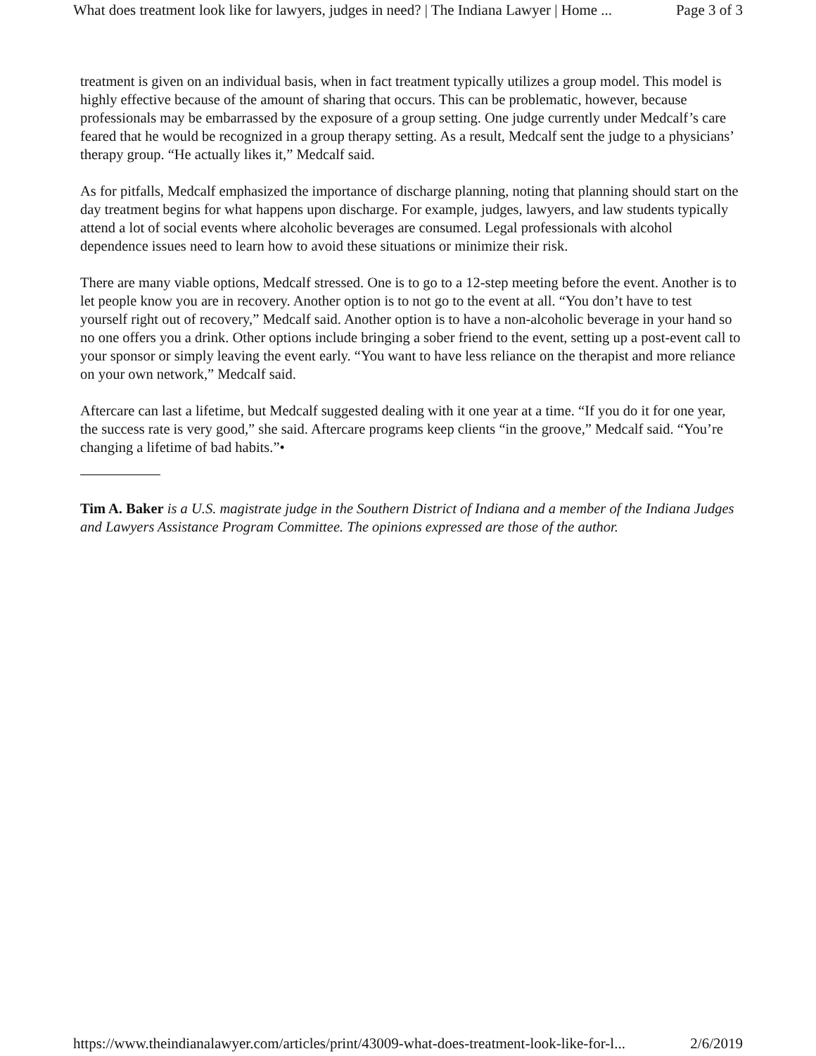What does treatment look like for lawyers, judges in need? | The Indiana Lawyer | Home ... Page 3 of 3
treatment is given on an individual basis, when in fact treatment typically utilizes a group model. This model is highly effective because of the amount of sharing that occurs. This can be problematic, however, because professionals may be embarrassed by the exposure of a group setting. One judge currently under Medcalf’s care feared that he would be recognized in a group therapy setting. As a result, Medcalf sent the judge to a physicians’ therapy group. “He actually likes it,” Medcalf said.
As for pitfalls, Medcalf emphasized the importance of discharge planning, noting that planning should start on the day treatment begins for what happens upon discharge. For example, judges, lawyers, and law students typically attend a lot of social events where alcoholic beverages are consumed. Legal professionals with alcohol dependence issues need to learn how to avoid these situations or minimize their risk.
There are many viable options, Medcalf stressed. One is to go to a 12-step meeting before the event. Another is to let people know you are in recovery. Another option is to not go to the event at all. “You don’t have to test yourself right out of recovery,” Medcalf said. Another option is to have a non-alcoholic beverage in your hand so no one offers you a drink. Other options include bringing a sober friend to the event, setting up a post-event call to your sponsor or simply leaving the event early. “You want to have less reliance on the therapist and more reliance on your own network,” Medcalf said.
Aftercare can last a lifetime, but Medcalf suggested dealing with it one year at a time. “If you do it for one year, the success rate is very good,” she said. Aftercare programs keep clients “in the groove,” Medcalf said. “You’re changing a lifetime of bad habits.”•
Tim A. Baker is a U.S. magistrate judge in the Southern District of Indiana and a member of the Indiana Judges and Lawyers Assistance Program Committee. The opinions expressed are those of the author.
https://www.theindianalawyer.com/articles/print/43009-what-does-treatment-look-like-for-l... 2/6/2019